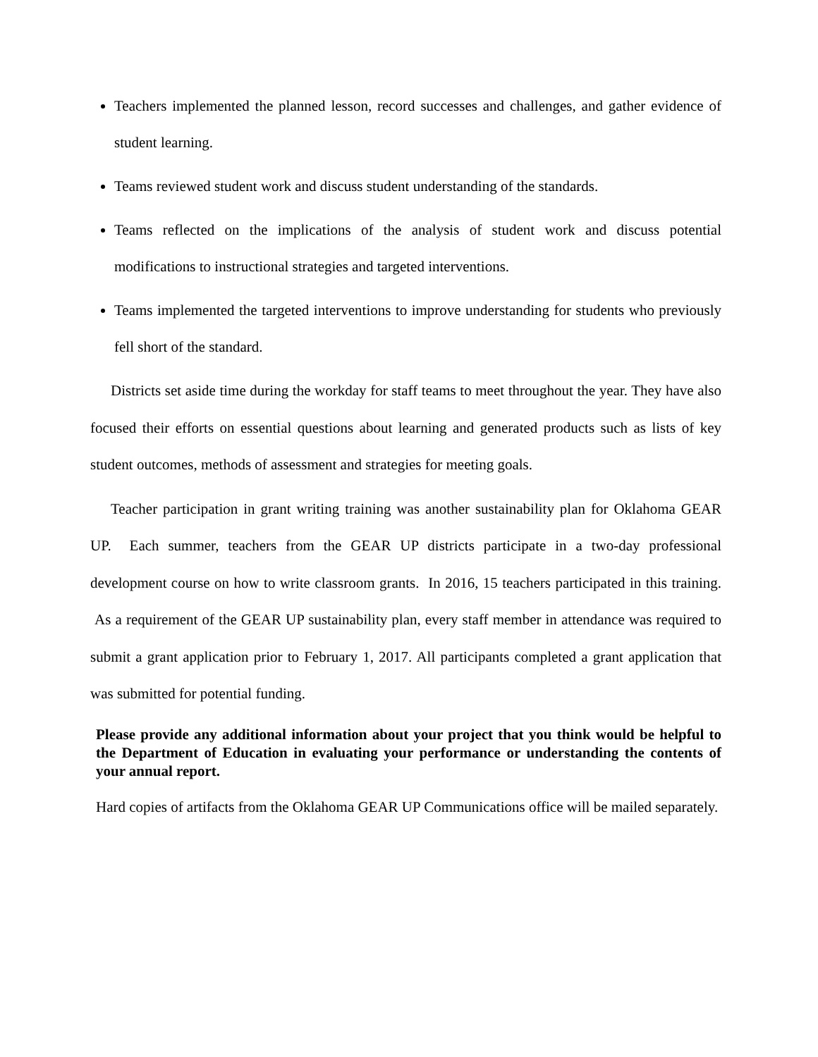Teachers implemented the planned lesson, record successes and challenges, and gather evidence of student learning.
Teams reviewed student work and discuss student understanding of the standards.
Teams reflected on the implications of the analysis of student work and discuss potential modifications to instructional strategies and targeted interventions.
Teams implemented the targeted interventions to improve understanding for students who previously fell short of the standard.
Districts set aside time during the workday for staff teams to meet throughout the year. They have also focused their efforts on essential questions about learning and generated products such as lists of key student outcomes, methods of assessment and strategies for meeting goals.
Teacher participation in grant writing training was another sustainability plan for Oklahoma GEAR UP. Each summer, teachers from the GEAR UP districts participate in a two-day professional development course on how to write classroom grants. In 2016, 15 teachers participated in this training. As a requirement of the GEAR UP sustainability plan, every staff member in attendance was required to submit a grant application prior to February 1, 2017. All participants completed a grant application that was submitted for potential funding.
Please provide any additional information about your project that you think would be helpful to the Department of Education in evaluating your performance or understanding the contents of your annual report.
Hard copies of artifacts from the Oklahoma GEAR UP Communications office will be mailed separately.